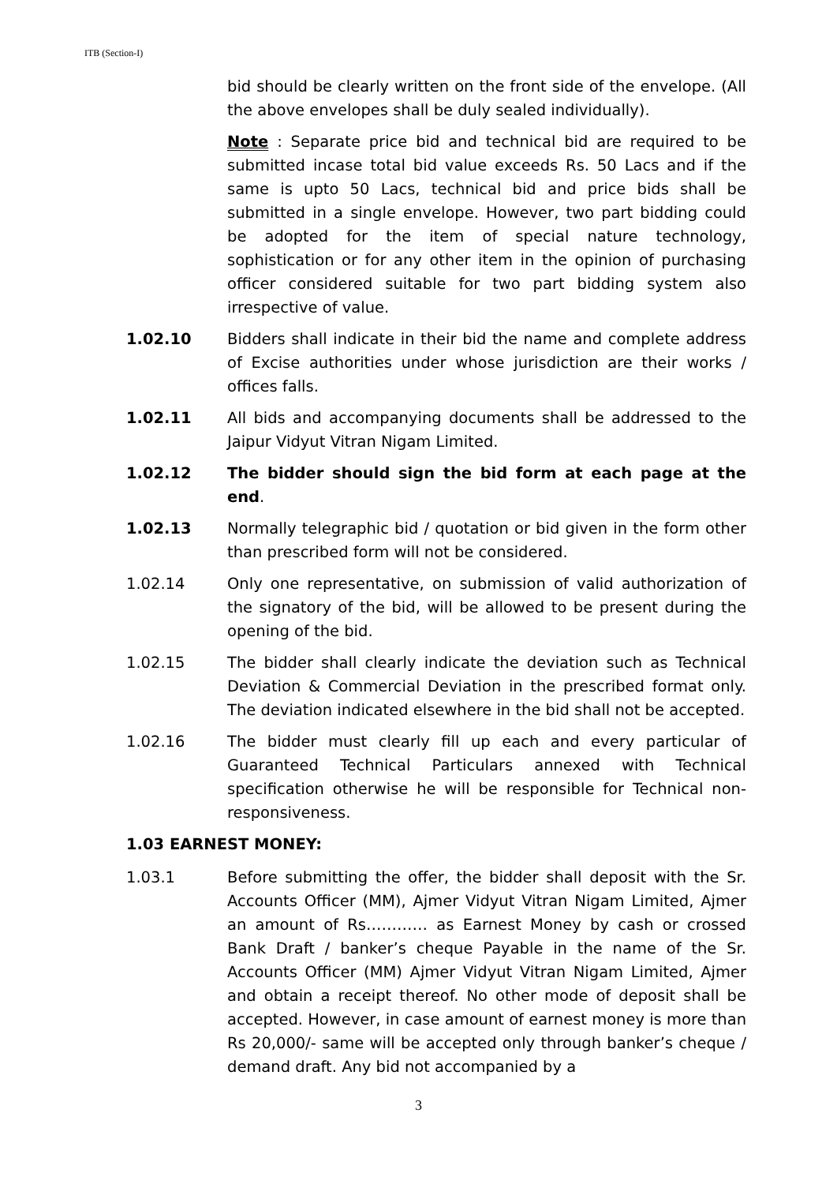ITB (Section-I)
bid should be clearly written on the front side of the envelope. (All the above envelopes shall be duly sealed individually).
Note : Separate price bid and technical bid are required to be submitted incase total bid value exceeds Rs. 50 Lacs and if the same is upto 50 Lacs, technical bid and price bids shall be submitted in a single envelope. However, two part bidding could be adopted for the item of special nature technology, sophistication or for any other item in the opinion of purchasing officer considered suitable for two part bidding system also irrespective of value.
1.02.10 Bidders shall indicate in their bid the name and complete address of Excise authorities under whose jurisdiction are their works / offices falls.
1.02.11 All bids and accompanying documents shall be addressed to the Jaipur Vidyut Vitran Nigam Limited.
1.02.12 The bidder should sign the bid form at each page at the end.
1.02.13 Normally telegraphic bid / quotation or bid given in the form other than prescribed form will not be considered.
1.02.14 Only one representative, on submission of valid authorization of the signatory of the bid, will be allowed to be present during the opening of the bid.
1.02.15 The bidder shall clearly indicate the deviation such as Technical Deviation & Commercial Deviation in the prescribed format only. The deviation indicated elsewhere in the bid shall not be accepted.
1.02.16 The bidder must clearly fill up each and every particular of Guaranteed Technical Particulars annexed with Technical specification otherwise he will be responsible for Technical non-responsiveness.
1.03 EARNEST MONEY:
1.03.1 Before submitting the offer, the bidder shall deposit with the Sr. Accounts Officer (MM), Ajmer Vidyut Vitran Nigam Limited, Ajmer an amount of Rs………… as Earnest Money by cash or crossed Bank Draft / banker’s cheque Payable in the name of the Sr. Accounts Officer (MM) Ajmer Vidyut Vitran Nigam Limited, Ajmer and obtain a receipt thereof. No other mode of deposit shall be accepted. However, in case amount of earnest money is more than Rs 20,000/- same will be accepted only through banker’s cheque / demand draft. Any bid not accompanied by a
3